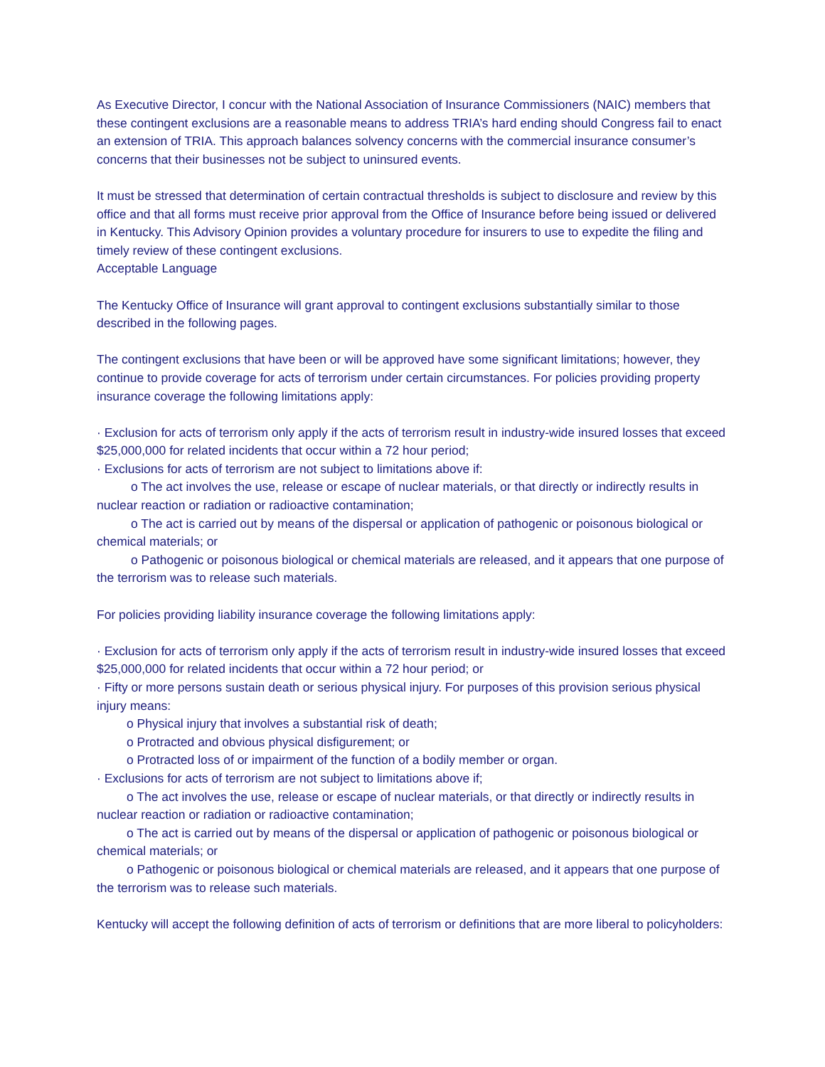As Executive Director, I concur with the National Association of Insurance Commissioners (NAIC) members that these contingent exclusions are a reasonable means to address TRIA’s hard ending should Congress fail to enact an extension of TRIA. This approach balances solvency concerns with the commercial insurance consumer’s concerns that their businesses not be subject to uninsured events.
It must be stressed that determination of certain contractual thresholds is subject to disclosure and review by this office and that all forms must receive prior approval from the Office of Insurance before being issued or delivered in Kentucky. This Advisory Opinion provides a voluntary procedure for insurers to use to expedite the filing and timely review of these contingent exclusions.
Acceptable Language
The Kentucky Office of Insurance will grant approval to contingent exclusions substantially similar to those described in the following pages.
The contingent exclusions that have been or will be approved have some significant limitations; however, they continue to provide coverage for acts of terrorism under certain circumstances. For policies providing property insurance coverage the following limitations apply:
· Exclusion for acts of terrorism only apply if the acts of terrorism result in industry-wide insured losses that exceed $25,000,000 for related incidents that occur within a 72 hour period;
· Exclusions for acts of terrorism are not subject to limitations above if:
o The act involves the use, release or escape of nuclear materials, or that directly or indirectly results in nuclear reaction or radiation or radioactive contamination;
o The act is carried out by means of the dispersal or application of pathogenic or poisonous biological or chemical materials; or
o Pathogenic or poisonous biological or chemical materials are released, and it appears that one purpose of the terrorism was to release such materials.
For policies providing liability insurance coverage the following limitations apply:
· Exclusion for acts of terrorism only apply if the acts of terrorism result in industry-wide insured losses that exceed $25,000,000 for related incidents that occur within a 72 hour period; or
· Fifty or more persons sustain death or serious physical injury. For purposes of this provision serious physical injury means:
o Physical injury that involves a substantial risk of death;
o Protracted and obvious physical disfigurement; or
o Protracted loss of or impairment of the function of a bodily member or organ.
· Exclusions for acts of terrorism are not subject to limitations above if;
o The act involves the use, release or escape of nuclear materials, or that directly or indirectly results in nuclear reaction or radiation or radioactive contamination;
o The act is carried out by means of the dispersal or application of pathogenic or poisonous biological or chemical materials; or
o Pathogenic or poisonous biological or chemical materials are released, and it appears that one purpose of the terrorism was to release such materials.
Kentucky will accept the following definition of acts of terrorism or definitions that are more liberal to policyholders: